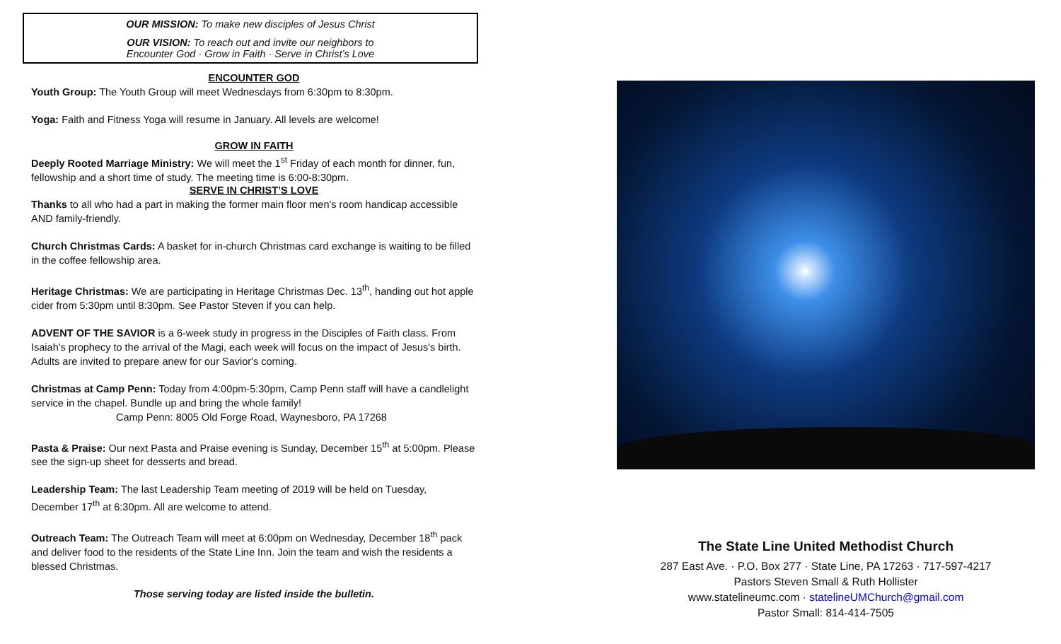OUR MISSION: To make new disciples of Jesus Christ
OUR VISION: To reach out and invite our neighbors to
Encounter God · Grow in Faith · Serve in Christ’s Love
ENCOUNTER GOD
Youth Group: The Youth Group will meet Wednesdays from 6:30pm to 8:30pm.
Yoga: Faith and Fitness Yoga will resume in January. All levels are welcome!
GROW IN FAITH
Deeply Rooted Marriage Ministry: We will meet the 1<sup>st</sup> Friday of each month for dinner, fun, fellowship and a short time of study. The meeting time is 6:00-8:30pm.
SERVE IN CHRIST’S LOVE
Thanks to all who had a part in making the former main floor men's room handicap accessible AND family-friendly.
Church Christmas Cards: A basket for in-church Christmas card exchange is waiting to be filled in the coffee fellowship area.
Heritage Christmas: We are participating in Heritage Christmas Dec. 13<sup>th</sup>, handing out hot apple cider from 5:30pm until 8:30pm. See Pastor Steven if you can help.
ADVENT OF THE SAVIOR is a 6-week study in progress in the Disciples of Faith class. From Isaiah's prophecy to the arrival of the Magi, each week will focus on the impact of Jesus's birth. Adults are invited to prepare anew for our Savior's coming.
Christmas at Camp Penn: Today from 4:00pm-5:30pm, Camp Penn staff will have a candlelight service in the chapel. Bundle up and bring the whole family!
Camp Penn: 8005 Old Forge Road, Waynesboro, PA 17268
Pasta & Praise: Our next Pasta and Praise evening is Sunday, December 15<sup>th</sup> at 5:00pm. Please see the sign-up sheet for desserts and bread.
Leadership Team: The last Leadership Team meeting of 2019 will be held on Tuesday, December 17<sup>th</sup> at 6:30pm. All are welcome to attend.
Outreach Team: The Outreach Team will meet at 6:00pm on Wednesday, December 18<sup>th</sup> pack and deliver food to the residents of the State Line Inn. Join the team and wish the residents a blessed Christmas.
Those serving today are listed inside the bulletin.
The State Line United Methodist Church
287 East Ave. · P.O. Box 277 · State Line, PA 17263 · 717-597-4217
Pastors Steven Small & Ruth Hollister
www.statelineumc.com · statelineUMChurch@gmail.com
Pastor Small: 814-414-7505